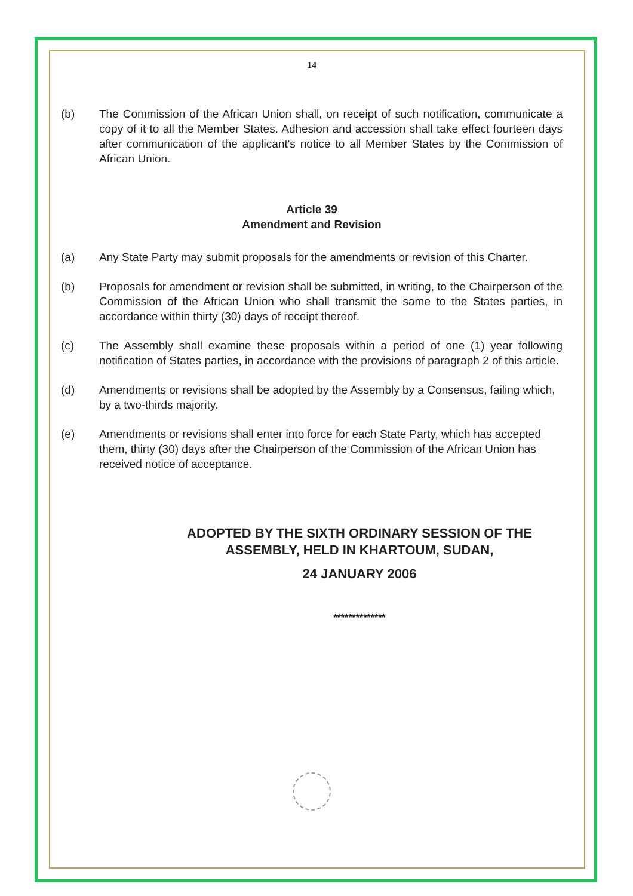14
(b) The Commission of the African Union shall, on receipt of such notification, communicate a copy of it to all the Member States. Adhesion and accession shall take effect fourteen days after communication of the applicant's notice to all Member States by the Commission of African Union.
Article 39
Amendment and Revision
(a) Any State Party may submit proposals for the amendments or revision of this Charter.
(b) Proposals for amendment or revision shall be submitted, in writing, to the Chairperson of the Commission of the African Union who shall transmit the same to the States parties, in accordance within thirty (30) days of receipt thereof.
(c) The Assembly shall examine these proposals within a period of one (1) year following notification of States parties, in accordance with the provisions of paragraph 2 of this article.
(d) Amendments or revisions shall be adopted by the Assembly by a Consensus, failing which, by a two-thirds majority.
(e) Amendments or revisions shall enter into force for each State Party, which has accepted them, thirty (30) days after the Chairperson of the Commission of the African Union has received notice of acceptance.
ADOPTED BY THE SIXTH ORDINARY SESSION OF THE ASSEMBLY, HELD IN KHARTOUM, SUDAN,
24 JANUARY 2006
**************